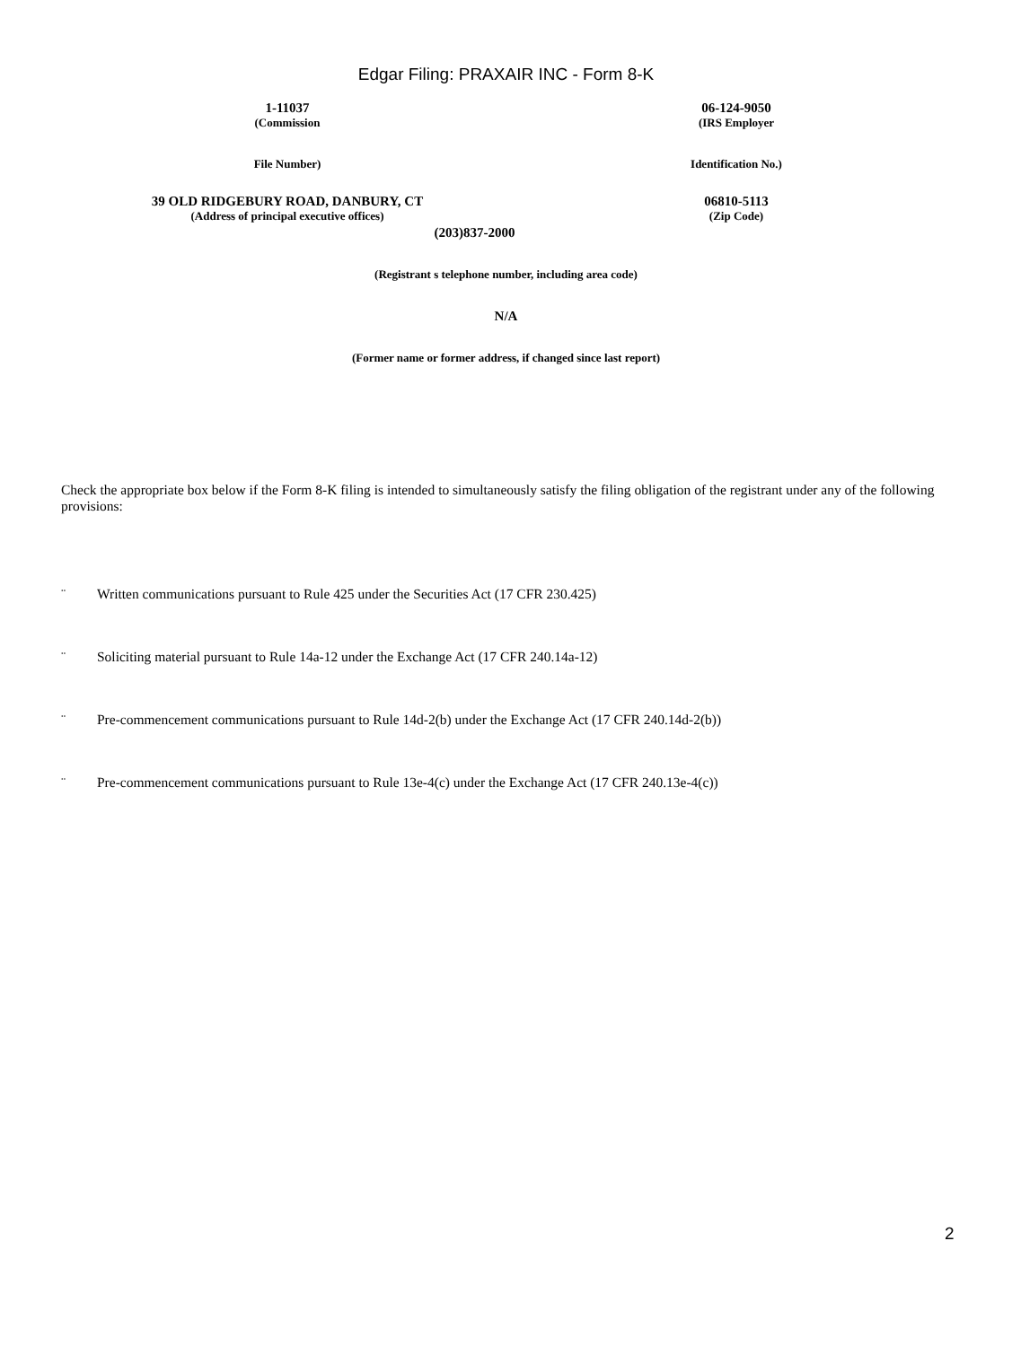Edgar Filing: PRAXAIR INC - Form 8-K
1-11037
(Commission
File Number)
06-124-9050
(IRS Employer
Identification No.)
39 OLD RIDGEBURY ROAD, DANBURY, CT
(Address of principal executive offices)
06810-5113
(Zip Code)
(203)837-2000
(Registrant s telephone number, including area code)
N/A
(Former name or former address, if changed since last report)
Check the appropriate box below if the Form 8-K filing is intended to simultaneously satisfy the filing obligation of the registrant under any of the following provisions:
¨ Written communications pursuant to Rule 425 under the Securities Act (17 CFR 230.425)
¨ Soliciting material pursuant to Rule 14a-12 under the Exchange Act (17 CFR 240.14a-12)
¨ Pre-commencement communications pursuant to Rule 14d-2(b) under the Exchange Act (17 CFR 240.14d-2(b))
¨ Pre-commencement communications pursuant to Rule 13e-4(c) under the Exchange Act (17 CFR 240.13e-4(c))
2